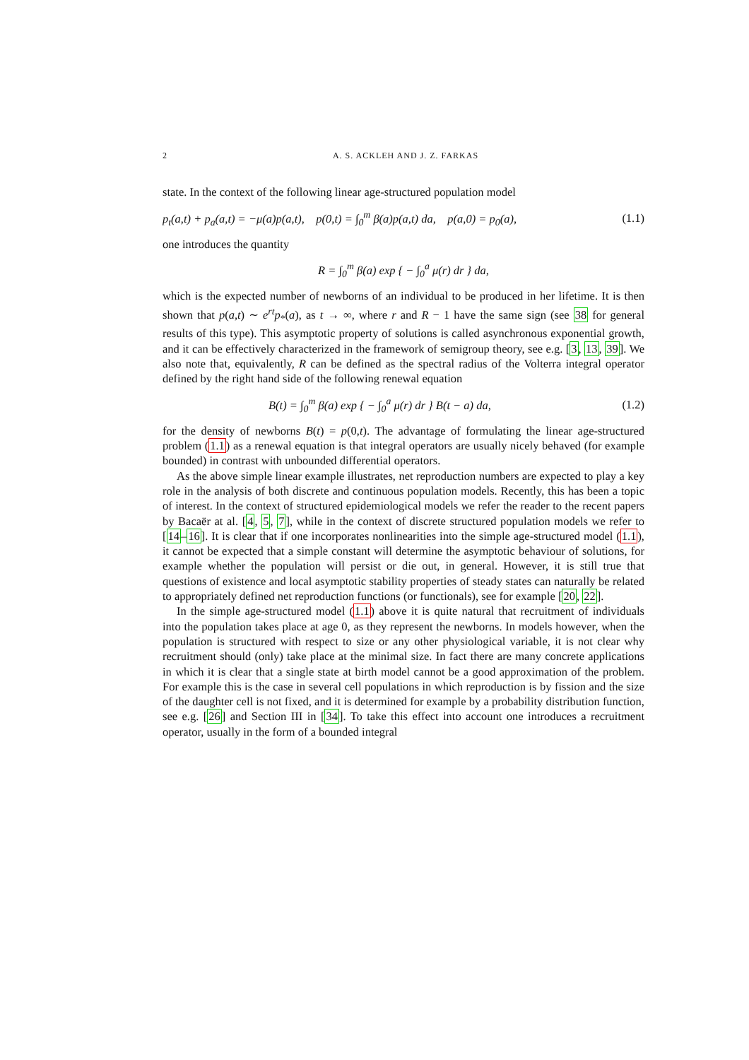2 A. S. ACKLEH AND J. Z. FARKAS
state. In the context of the following linear age-structured population model
p<sub>t</sub>(a,t) + p<sub>a</sub>(a,t) = −μ(a)p(a,t), p(0,t) = ∫<sub>0</sub><sup>m</sup> β(a)p(a,t) da, p(a,0) = p<sub>0</sub>(a), (1.1)
one introduces the quantity
R = ∫<sub>0</sub><sup>m</sup> β(a) exp { − ∫<sub>0</sub><sup>a</sup> μ(r) dr } da,
which is the expected number of newborns of an individual to be produced in her lifetime. It is then shown that p(a,t) ∼ e<sup>rt</sup>p<sub>*</sub>(a), as t → ∞, where r and R − 1 have the same sign (see 38 for general results of this type). This asymptotic property of solutions is called asynchronous exponential growth, and it can be effectively characterized in the framework of semigroup theory, see e.g. [3, 13, 39]. We also note that, equivalently, R can be defined as the spectral radius of the Volterra integral operator defined by the right hand side of the following renewal equation
B(t) = ∫<sub>0</sub><sup>m</sup> β(a) exp { − ∫<sub>0</sub><sup>a</sup> μ(r) dr } B(t − a) da, (1.2)
for the density of newborns B(t) = p(0,t). The advantage of formulating the linear age-structured problem (1.1) as a renewal equation is that integral operators are usually nicely behaved (for example bounded) in contrast with unbounded differential operators.
As the above simple linear example illustrates, net reproduction numbers are expected to play a key role in the analysis of both discrete and continuous population models. Recently, this has been a topic of interest. In the context of structured epidemiological models we refer the reader to the recent papers by Bacaër at al. [4, 5, 7], while in the context of discrete structured population models we refer to [14–16]. It is clear that if one incorporates nonlinearities into the simple age-structured model (1.1), it cannot be expected that a simple constant will determine the asymptotic behaviour of solutions, for example whether the population will persist or die out, in general. However, it is still true that questions of existence and local asymptotic stability properties of steady states can naturally be related to appropriately defined net reproduction functions (or functionals), see for example [20, 22].
In the simple age-structured model (1.1) above it is quite natural that recruitment of individuals into the population takes place at age 0, as they represent the newborns. In models however, when the population is structured with respect to size or any other physiological variable, it is not clear why recruitment should (only) take place at the minimal size. In fact there are many concrete applications in which it is clear that a single state at birth model cannot be a good approximation of the problem. For example this is the case in several cell populations in which reproduction is by fission and the size of the daughter cell is not fixed, and it is determined for example by a probability distribution function, see e.g. [26] and Section III in [34]. To take this effect into account one introduces a recruitment operator, usually in the form of a bounded integral